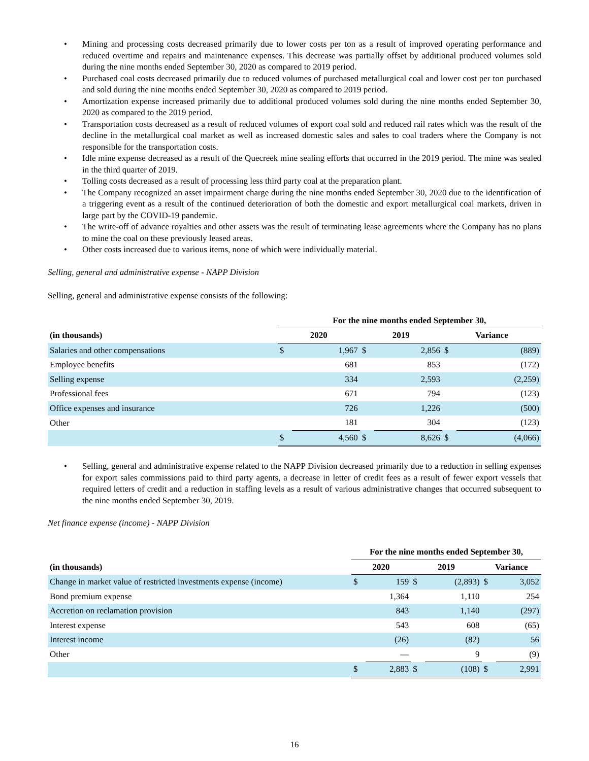• Mining and processing costs decreased primarily due to lower costs per ton as a result of improved operating performance and reduced overtime and repairs and maintenance expenses. This decrease was partially offset by additional produced volumes sold during the nine months ended September 30, 2020 as compared to 2019 period.
• Purchased coal costs decreased primarily due to reduced volumes of purchased metallurgical coal and lower cost per ton purchased and sold during the nine months ended September 30, 2020 as compared to 2019 period.
• Amortization expense increased primarily due to additional produced volumes sold during the nine months ended September 30, 2020 as compared to the 2019 period.
• Transportation costs decreased as a result of reduced volumes of export coal sold and reduced rail rates which was the result of the decline in the metallurgical coal market as well as increased domestic sales and sales to coal traders where the Company is not responsible for the transportation costs.
• Idle mine expense decreased as a result of the Quecreek mine sealing efforts that occurred in the 2019 period. The mine was sealed in the third quarter of 2019.
• Tolling costs decreased as a result of processing less third party coal at the preparation plant.
• The Company recognized an asset impairment charge during the nine months ended September 30, 2020 due to the identification of a triggering event as a result of the continued deterioration of both the domestic and export metallurgical coal markets, driven in large part by the COVID-19 pandemic.
• The write-off of advance royalties and other assets was the result of terminating lease agreements where the Company has no plans to mine the coal on these previously leased areas.
• Other costs increased due to various items, none of which were individually material.
Selling, general and administrative expense - NAPP Division
Selling, general and administrative expense consists of the following:
| | For the nine months ended September 30, | | | | | |
| --- | --- | --- | --- | --- | --- | --- |
| (in thousands) | 2020 | | 2019 | | Variance | |
| Salaries and other compensations | $ | 1,967 | $ | 2,856 | $ | (889) |
| Employee benefits | | 681 | | 853 | | (172) |
| Selling expense | | 334 | | 2,593 | | (2,259) |
| Professional fees | | 671 | | 794 | | (123) |
| Office expenses and insurance | | 726 | | 1,226 | | (500) |
| Other | | 181 | | 304 | | (123) |
| | $ | 4,560 | $ | 8,626 | $ | (4,066) |
• Selling, general and administrative expense related to the NAPP Division decreased primarily due to a reduction in selling expenses for export sales commissions paid to third party agents, a decrease in letter of credit fees as a result of fewer export vessels that required letters of credit and a reduction in staffing levels as a result of various administrative changes that occurred subsequent to the nine months ended September 30, 2019.
Net finance expense (income) - NAPP Division
| | For the nine months ended September 30, | | | | | |
| --- | --- | --- | --- | --- | --- | --- |
| (in thousands) | 2020 | | 2019 | | Variance | |
| Change in market value of restricted investments expense (income) | $ | 159 | $ | (2,893) | $ | 3,052 |
| Bond premium expense | | 1,364 | | 1,110 | | 254 |
| Accretion on reclamation provision | | 843 | | 1,140 | | (297) |
| Interest expense | | 543 | | 608 | | (65) |
| Interest income | | (26) | | (82) | | 56 |
| Other | | — | | 9 | | (9) |
| | $ | 2,883 | $ | (108) | $ | 2,991 |
16